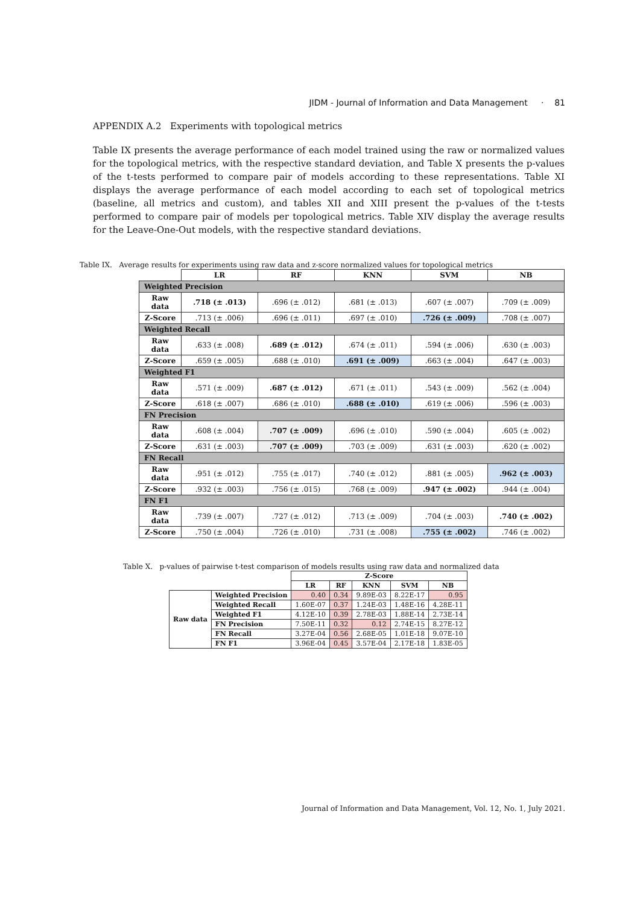JIDM - Journal of Information and Data Management · 81
APPENDIX A.2 Experiments with topological metrics
Table IX presents the average performance of each model trained using the raw or normalized values for the topological metrics, with the respective standard deviation, and Table X presents the p-values of the t-tests performed to compare pair of models according to these representations. Table XI displays the average performance of each model according to each set of topological metrics (baseline, all metrics and custom), and tables XII and XIII present the p-values of the t-tests performed to compare pair of models per topological metrics. Table XIV display the average results for the Leave-One-Out models, with the respective standard deviations.
Table IX. Average results for experiments using raw data and z-score normalized values for topological metrics
| | LR | RF | KNN | SVM | NB |
| --- | --- | --- | --- | --- | --- |
| Weighted Precision | | | | | |
| Raw data | .718 (± .013) | .696 (± .012) | .681 (± .013) | .607 (± .007) | .709 (± .009) |
| Z-Score | .713 (± .006) | .696 (± .011) | .697 (± .010) | .726 (± .009) | .708 (± .007) |
| Weighted Recall | | | | | |
| Raw data | .633 (± .008) | .689 (± .012) | .674 (± .011) | .594 (± .006) | .630 (± .003) |
| Z-Score | .659 (± .005) | .688 (± .010) | .691 (± .009) | .663 (± .004) | .647 (± .003) |
| Weighted F1 | | | | | |
| Raw data | .571 (± .009) | .687 (± .012) | .671 (± .011) | .543 (± .009) | .562 (± .004) |
| Z-Score | .618 (± .007) | .686 (± .010) | .688 (± .010) | .619 (± .006) | .596 (± .003) |
| FN Precision | | | | | |
| Raw data | .608 (± .004) | .707 (± .009) | .696 (± .010) | .590 (± .004) | .605 (± .002) |
| Z-Score | .631 (± .003) | .707 (± .009) | .703 (± .009) | .631 (± .003) | .620 (± .002) |
| FN Recall | | | | | |
| Raw data | .951 (± .012) | .755 (± .017) | .740 (± .012) | .881 (± .005) | .962 (± .003) |
| Z-Score | .932 (± .003) | .756 (± .015) | .768 (± .009) | .947 (± .002) | .944 (± .004) |
| FN F1 | | | | | |
| Raw data | .739 (± .007) | .727 (± .012) | .713 (± .009) | .704 (± .003) | .740 (± .002) |
| Z-Score | .750 (± .004) | .726 (± .010) | .731 (± .008) | .755 (± .002) | .746 (± .002) |
Table X. p-values of pairwise t-test comparison of models results using raw data and normalized data
| | | Z-Score | | | | |
| --- | --- | --- | --- | --- | --- | --- |
| | | LR | RF | KNN | SVM | NB |
| Raw data | Weighted Precision | 0.40 | 0.34 | 9.89E-03 | 8.22E-17 | 0.95 |
| | Weighted Recall | 1.60E-07 | 0.37 | 1.24E-03 | 1.48E-16 | 4.28E-11 |
| | Weighted F1 | 4.12E-10 | 0.39 | 2.78E-03 | 1.88E-14 | 2.73E-14 |
| | FN Precision | 7.50E-11 | 0.32 | 0.12 | 2.74E-15 | 8.27E-12 |
| | FN Recall | 3.27E-04 | 0.56 | 2.68E-05 | 1.01E-18 | 9.07E-10 |
| | FN F1 | 3.96E-04 | 0.45 | 3.57E-04 | 2.17E-18 | 1.83E-05 |
Journal of Information and Data Management, Vol. 12, No. 1, July 2021.